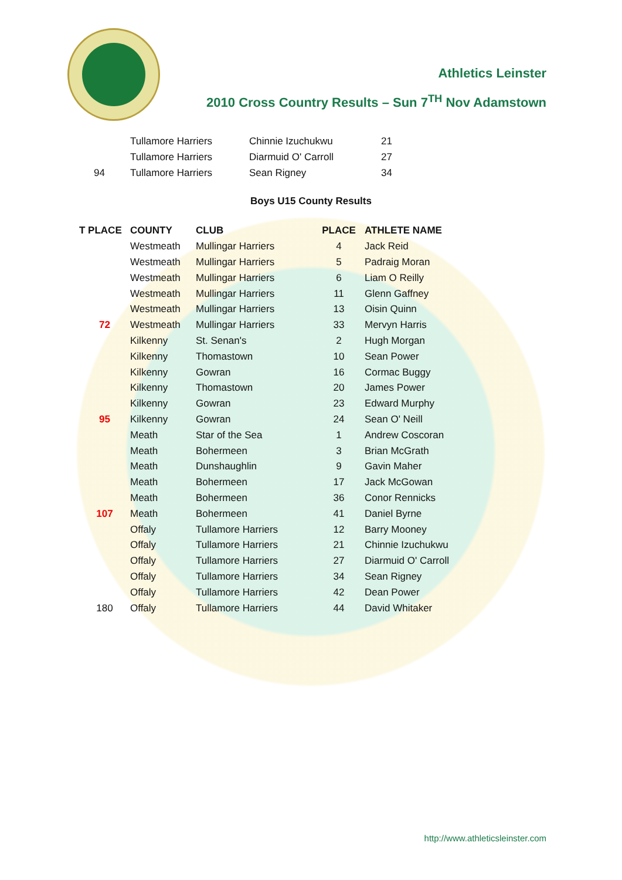Athletics Leinster
2010 Cross Country Results – Sun 7<sup>TH</sup> Nov Adamstown
| | Tullamore Harriers | Chinnie Izuchukwu | 21 |
| | Tullamore Harriers | Diarmuid O' Carroll | 27 |
| 94 | Tullamore Harriers | Sean Rigney | 34 |
Boys U15 County Results
| T PLACE | COUNTY | CLUB | PLACE | ATHLETE NAME |
| --- | --- | --- | --- | --- |
| | Westmeath | Mullingar Harriers | 4 | Jack Reid |
| | Westmeath | Mullingar Harriers | 5 | Padraig Moran |
| | Westmeath | Mullingar Harriers | 6 | Liam O Reilly |
| | Westmeath | Mullingar Harriers | 11 | Glenn Gaffney |
| | Westmeath | Mullingar Harriers | 13 | Oisin Quinn |
| 72 | Westmeath | Mullingar Harriers | 33 | Mervyn Harris |
| | Kilkenny | St. Senan's | 2 | Hugh Morgan |
| | Kilkenny | Thomastown | 10 | Sean Power |
| | Kilkenny | Gowran | 16 | Cormac Buggy |
| | Kilkenny | Thomastown | 20 | James Power |
| | Kilkenny | Gowran | 23 | Edward Murphy |
| 95 | Kilkenny | Gowran | 24 | Sean O' Neill |
| | Meath | Star of the Sea | 1 | Andrew Coscoran |
| | Meath | Bohermeen | 3 | Brian McGrath |
| | Meath | Dunshaughlin | 9 | Gavin Maher |
| | Meath | Bohermeen | 17 | Jack McGowan |
| | Meath | Bohermeen | 36 | Conor Rennicks |
| 107 | Meath | Bohermeen | 41 | Daniel Byrne |
| | Offaly | Tullamore Harriers | 12 | Barry Mooney |
| | Offaly | Tullamore Harriers | 21 | Chinnie Izuchukwu |
| | Offaly | Tullamore Harriers | 27 | Diarmuid O' Carroll |
| | Offaly | Tullamore Harriers | 34 | Sean Rigney |
| | Offaly | Tullamore Harriers | 42 | Dean Power |
| 180 | Offaly | Tullamore Harriers | 44 | David Whitaker |
http://www.athleticsleinster.com